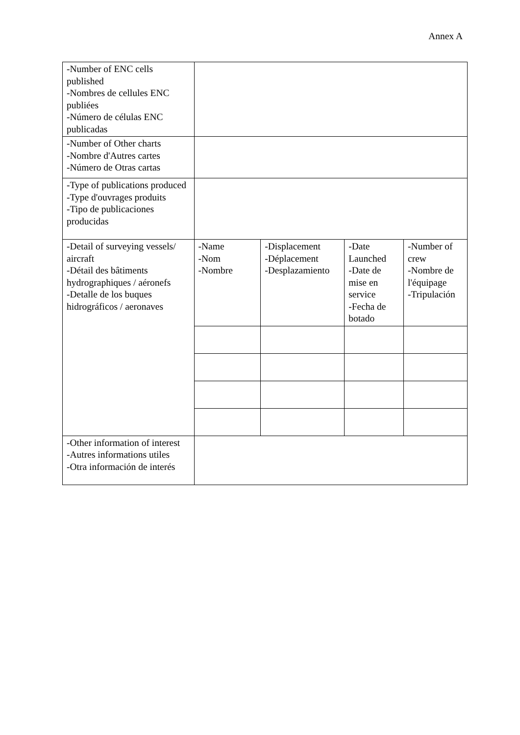Annex A
| -Number of ENC cells published -Nombres de cellules ENC publiées -Número de células ENC publicadas | | | | |
| -Number of Other charts -Nombre d'Autres cartes -Número de Otras cartas | | | | |
| -Type of publications produced -Type d'ouvrages produits -Tipo de publicaciones producidas | | | | |
| -Detail of surveying vessels/ aircraft -Détail des bâtiments hydrographiques / aéronefs -Detalle de los buques hidrográficos / aeronaves | -Name -Nom -Nombre | -Displacement -Déplacement -Desplazamiento | -Date Launched -Date de mise en service -Fecha de botado | -Number of crew -Nombre de l'équipage -Tripulación |
| -Other information of interest -Autres informations utiles -Otra información de interés | | | | |